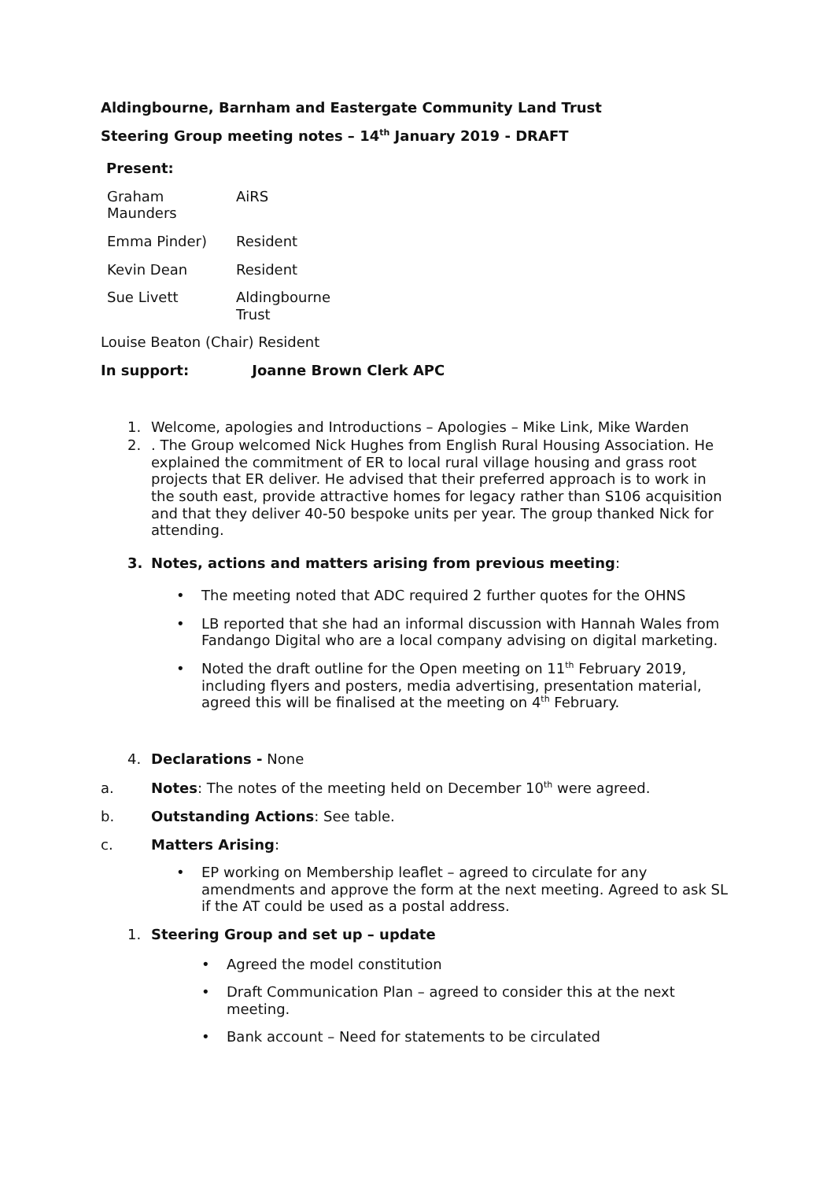Aldingbourne, Barnham and Eastergate Community Land Trust
Steering Group meeting notes – 14<sup>th</sup> January 2019 - DRAFT
Present:
| Graham Maunders | AiRS |
| Emma Pinder) | Resident |
| Kevin Dean | Resident |
| Sue Livett | Aldingbourne Trust |
Louise Beaton (Chair) Resident
In support: Joanne Brown Clerk APC
1. Welcome, apologies and Introductions – Apologies – Mike Link, Mike Warden
2. . The Group welcomed Nick Hughes from English Rural Housing Association. He explained the commitment of ER to local rural village housing and grass root projects that ER deliver. He advised that their preferred approach is to work in the south east, provide attractive homes for legacy rather than S106 acquisition and that they deliver 40-50 bespoke units per year. The group thanked Nick for attending.
3. Notes, actions and matters arising from previous meeting:
• The meeting noted that ADC required 2 further quotes for the OHNS
• LB reported that she had an informal discussion with Hannah Wales from Fandango Digital who are a local company advising on digital marketing.
• Noted the draft outline for the Open meeting on 11<sup>th</sup> February 2019, including flyers and posters, media advertising, presentation material, agreed this will be finalised at the meeting on 4<sup>th</sup> February.
4. Declarations - None
a. Notes: The notes of the meeting held on December 10<sup>th</sup> were agreed.
b. Outstanding Actions: See table.
c. Matters Arising:
• EP working on Membership leaflet – agreed to circulate for any amendments and approve the form at the next meeting. Agreed to ask SL if the AT could be used as a postal address.
1. Steering Group and set up – update
• Agreed the model constitution
• Draft Communication Plan – agreed to consider this at the next meeting.
• Bank account – Need for statements to be circulated